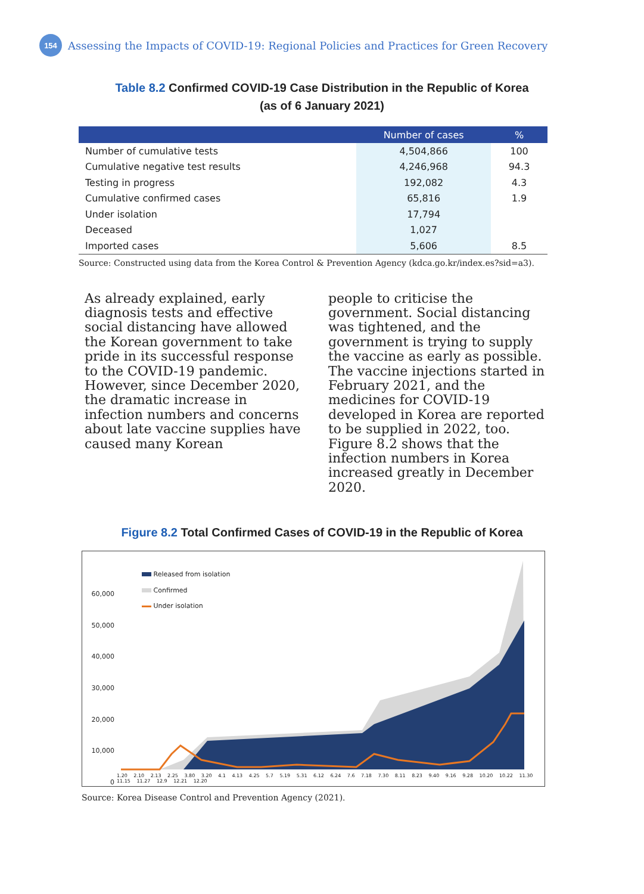154
Assessing the Impacts of COVID-19: Regional Policies and Practices for Green Recovery
Table 8.2 Confirmed COVID-19 Case Distribution in the Republic of Korea
(as of 6 January 2021)
| | Number of cases | % |
| --- | --- | --- |
| Number of cumulative tests | 4,504,866 | 100 |
| Cumulative negative test results | 4,246,968 | 94.3 |
| Testing in progress | 192,082 | 4.3 |
| Cumulative confirmed cases | 65,816 | 1.9 |
| Under isolation | 17,794 | |
| Deceased | 1,027 | |
| Imported cases | 5,606 | 8.5 |
Source: Constructed using data from the Korea Control & Prevention Agency (kdca.go.kr/index.es?sid=a3).
As already explained, early diagnosis tests and effective social distancing have allowed the Korean government to take pride in its successful response to the COVID-19 pandemic. However, since December 2020, the dramatic increase in infection numbers and concerns about late vaccine supplies have caused many Korean
people to criticise the government. Social distancing was tightened, and the government is trying to supply the vaccine as early as possible. The vaccine injections started in February 2021, and the medicines for COVID-19 developed in Korea are reported to be supplied in 2022, too. Figure 8.2 shows that the infection numbers in Korea increased greatly in December 2020.
Figure 8.2 Total Confirmed Cases of COVID-19 in the Republic of Korea
Released from isolation
Confirmed
Under isolation
60,000
50,000
40,000
30,000
20,000
10,000
0
1.20 2.10 2.13 2.25 3.80 3.20 4.1 4.13 4.25 5.7 5.19 5.31 6.12 6.24 7.6 7.18 7.30 8.11 8.23 9.40 9.16 9.28 10.20 10.22 11.30 11.15 11.27 12.9 12.21 12.20
Source: Korea Disease Control and Prevention Agency (2021).